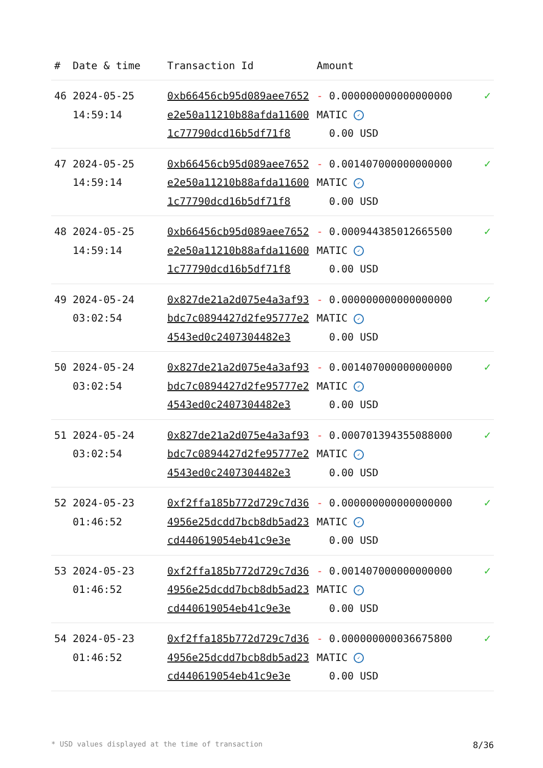| # | Date & time | Transaction Id | Amount | |
| --- | --- | --- | --- | --- |
| 46 | 2024-05-25 14:59:14 | 0xb66456cb95d089aee7652e2e50a11210b88afda116001c77790dcd16b5df71f8 | - 0.000000000000000000 MATIC ✓ 0.00 USD | ✓ |
| 47 | 2024-05-25 14:59:14 | 0xb66456cb95d089aee7652e2e50a11210b88afda116001c77790dcd16b5df71f8 | - 0.001407000000000000 MATIC ✓ 0.00 USD | ✓ |
| 48 | 2024-05-25 14:59:14 | 0xb66456cb95d089aee7652e2e50a11210b88afda116001c77790dcd16b5df71f8 | - 0.000944385012665500 MATIC ✓ 0.00 USD | ✓ |
| 49 | 2024-05-24 03:02:54 | 0x827de21a2d075e4a3af93bdc7c0894427d2fe95777e24543ed0c2407304482e3 | - 0.000000000000000000 MATIC ✓ 0.00 USD | ✓ |
| 50 | 2024-05-24 03:02:54 | 0x827de21a2d075e4a3af93bdc7c0894427d2fe95777e24543ed0c2407304482e3 | - 0.001407000000000000 MATIC ✓ 0.00 USD | ✓ |
| 51 | 2024-05-24 03:02:54 | 0x827de21a2d075e4a3af93bdc7c0894427d2fe95777e24543ed0c2407304482e3 | - 0.000701394355088000 MATIC ✓ 0.00 USD | ✓ |
| 52 | 2024-05-23 01:46:52 | 0xf2ffa185b772d729c7d364956e25dcdd7bcb8db5ad23cd440619054eb41c9e3e | - 0.000000000000000000 MATIC ✓ 0.00 USD | ✓ |
| 53 | 2024-05-23 01:46:52 | 0xf2ffa185b772d729c7d364956e25dcdd7bcb8db5ad23cd440619054eb41c9e3e | - 0.001407000000000000 MATIC ✓ 0.00 USD | ✓ |
| 54 | 2024-05-23 01:46:52 | 0xf2ffa185b772d729c7d364956e25dcdd7bcb8db5ad23cd440619054eb41c9e3e | - 0.000000000036675800 MATIC ✓ 0.00 USD | ✓ |
* USD values displayed at the time of transaction 8/36